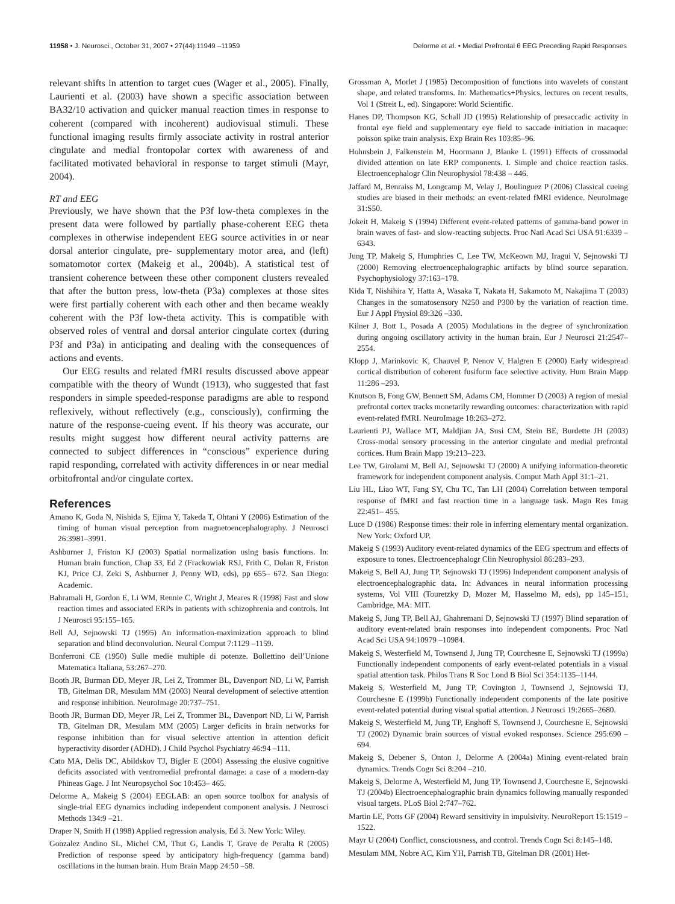11958 • J. Neurosci., October 31, 2007 • 27(44):11949 –11959 Delorme et al. • Medial Prefrontal θ EEG Preceding Rapid Responses
relevant shifts in attention to target cues (Wager et al., 2005). Finally, Laurienti et al. (2003) have shown a specific association between BA32/10 activation and quicker manual reaction times in response to coherent (compared with incoherent) audiovisual stimuli. These functional imaging results firmly associate activity in rostral anterior cingulate and medial frontopolar cortex with awareness of and facilitated motivated behavioral in response to target stimuli (Mayr, 2004).
RT and EEG
Previously, we have shown that the P3f low-theta complexes in the present data were followed by partially phase-coherent EEG theta complexes in otherwise independent EEG source activities in or near dorsal anterior cingulate, pre- supplementary motor area, and (left) somatomotor cortex (Makeig et al., 2004b). A statistical test of transient coherence between these other component clusters revealed that after the button press, low-theta (P3a) complexes at those sites were first partially coherent with each other and then became weakly coherent with the P3f low-theta activity. This is compatible with observed roles of ventral and dorsal anterior cingulate cortex (during P3f and P3a) in anticipating and dealing with the consequences of actions and events.
Our EEG results and related fMRI results discussed above appear compatible with the theory of Wundt (1913), who suggested that fast responders in simple speeded-response paradigms are able to respond reflexively, without reflectively (e.g., consciously), confirming the nature of the response-cueing event. If his theory was accurate, our results might suggest how different neural activity patterns are connected to subject differences in “conscious” experience during rapid responding, correlated with activity differences in or near medial orbitofrontal and/or cingulate cortex.
References
Amano K, Goda N, Nishida S, Ejima Y, Takeda T, Ohtani Y (2006) Estimation of the timing of human visual perception from magnetoencephalography. J Neurosci 26:3981–3991.
Ashburner J, Friston KJ (2003) Spatial normalization using basis functions. In: Human brain function, Chap 33, Ed 2 (Frackowiak RSJ, Frith C, Dolan R, Friston KJ, Price CJ, Zeki S, Ashburner J, Penny WD, eds), pp 655– 672. San Diego: Academic.
Bahramali H, Gordon E, Li WM, Rennie C, Wright J, Meares R (1998) Fast and slow reaction times and associated ERPs in patients with schizophrenia and controls. Int J Neurosci 95:155–165.
Bell AJ, Sejnowski TJ (1995) An information-maximization approach to blind separation and blind deconvolution. Neural Comput 7:1129 –1159.
Bonferroni CE (1950) Sulle medie multiple di potenze. Bollettino dell’Unione Matematica Italiana, 53:267–270.
Booth JR, Burman DD, Meyer JR, Lei Z, Trommer BL, Davenport ND, Li W, Parrish TB, Gitelman DR, Mesulam MM (2003) Neural development of selective attention and response inhibition. NeuroImage 20:737–751.
Booth JR, Burman DD, Meyer JR, Lei Z, Trommer BL, Davenport ND, Li W, Parrish TB, Gitelman DR, Mesulam MM (2005) Larger deficits in brain networks for response inhibition than for visual selective attention in attention deficit hyperactivity disorder (ADHD). J Child Psychol Psychiatry 46:94 –111.
Cato MA, Delis DC, Abildskov TJ, Bigler E (2004) Assessing the elusive cognitive deficits associated with ventromedial prefrontal damage: a case of a modern-day Phineas Gage. J Int Neuropsychol Soc 10:453– 465.
Delorme A, Makeig S (2004) EEGLAB: an open source toolbox for analysis of single-trial EEG dynamics including independent component analysis. J Neurosci Methods 134:9 –21.
Draper N, Smith H (1998) Applied regression analysis, Ed 3. New York: Wiley.
Gonzalez Andino SL, Michel CM, Thut G, Landis T, Grave de Peralta R (2005) Prediction of response speed by anticipatory high-frequency (gamma band) oscillations in the human brain. Hum Brain Mapp 24:50 –58.
Grossman A, Morlet J (1985) Decomposition of functions into wavelets of constant shape, and related transforms. In: Mathematics+Physics, lectures on recent results, Vol 1 (Streit L, ed). Singapore: World Scientific.
Hanes DP, Thompson KG, Schall JD (1995) Relationship of presaccadic activity in frontal eye field and supplementary eye field to saccade initiation in macaque: poisson spike train analysis. Exp Brain Res 103:85–96.
Hohnsbein J, Falkenstein M, Hoormann J, Blanke L (1991) Effects of crossmodal divided attention on late ERP components. I. Simple and choice reaction tasks. Electroencephalogr Clin Neurophysiol 78:438 – 446.
Jaffard M, Benraiss M, Longcamp M, Velay J, Boulinguez P (2006) Classical cueing studies are biased in their methods: an event-related fMRI evidence. NeuroImage 31:S50.
Jokeit H, Makeig S (1994) Different event-related patterns of gamma-band power in brain waves of fast- and slow-reacting subjects. Proc Natl Acad Sci USA 91:6339 – 6343.
Jung TP, Makeig S, Humphries C, Lee TW, McKeown MJ, Iragui V, Sejnowski TJ (2000) Removing electroencephalographic artifacts by blind source separation. Psychophysiology 37:163–178.
Kida T, Nishihira Y, Hatta A, Wasaka T, Nakata H, Sakamoto M, Nakajima T (2003) Changes in the somatosensory N250 and P300 by the variation of reaction time. Eur J Appl Physiol 89:326 –330.
Kilner J, Bott L, Posada A (2005) Modulations in the degree of synchronization during ongoing oscillatory activity in the human brain. Eur J Neurosci 21:2547–2554.
Klopp J, Marinkovic K, Chauvel P, Nenov V, Halgren E (2000) Early widespread cortical distribution of coherent fusiform face selective activity. Hum Brain Mapp 11:286 –293.
Knutson B, Fong GW, Bennett SM, Adams CM, Hommer D (2003) A region of mesial prefrontal cortex tracks monetarily rewarding outcomes: characterization with rapid event-related fMRI. NeuroImage 18:263–272.
Laurienti PJ, Wallace MT, Maldjian JA, Susi CM, Stein BE, Burdette JH (2003) Cross-modal sensory processing in the anterior cingulate and medial prefrontal cortices. Hum Brain Mapp 19:213–223.
Lee TW, Girolami M, Bell AJ, Sejnowski TJ (2000) A unifying information-theoretic framework for independent component analysis. Comput Math Appl 31:1–21.
Liu HL, Liao WT, Fang SY, Chu TC, Tan LH (2004) Correlation between temporal response of fMRI and fast reaction time in a language task. Magn Res Imag 22:451– 455.
Luce D (1986) Response times: their role in inferring elementary mental organization. New York: Oxford UP.
Makeig S (1993) Auditory event-related dynamics of the EEG spectrum and effects of exposure to tones. Electroencephalogr Clin Neurophysiol 86:283–293.
Makeig S, Bell AJ, Jung TP, Sejnowski TJ (1996) Independent component analysis of electroencephalographic data. In: Advances in neural information processing systems, Vol VIII (Touretzky D, Mozer M, Hasselmo M, eds), pp 145–151, Cambridge, MA: MIT.
Makeig S, Jung TP, Bell AJ, Ghahremani D, Sejnowski TJ (1997) Blind separation of auditory event-related brain responses into independent components. Proc Natl Acad Sci USA 94:10979 –10984.
Makeig S, Westerfield M, Townsend J, Jung TP, Courchesne E, Sejnowski TJ (1999a) Functionally independent components of early event-related potentials in a visual spatial attention task. Philos Trans R Soc Lond B Biol Sci 354:1135–1144.
Makeig S, Westerfield M, Jung TP, Covington J, Townsend J, Sejnowski TJ, Courchesne E (1999b) Functionally independent components of the late positive event-related potential during visual spatial attention. J Neurosci 19:2665–2680.
Makeig S, Westerfield M, Jung TP, Enghoff S, Townsend J, Courchesne E, Sejnowski TJ (2002) Dynamic brain sources of visual evoked responses. Science 295:690 – 694.
Makeig S, Debener S, Onton J, Delorme A (2004a) Mining event-related brain dynamics. Trends Cogn Sci 8:204 –210.
Makeig S, Delorme A, Westerfield M, Jung TP, Townsend J, Courchesne E, Sejnowski TJ (2004b) Electroencephalographic brain dynamics following manually responded visual targets. PLoS Biol 2:747–762.
Martin LE, Potts GF (2004) Reward sensitivity in impulsivity. NeuroReport 15:1519 –1522.
Mayr U (2004) Conflict, consciousness, and control. Trends Cogn Sci 8:145–148.
Mesulam MM, Nobre AC, Kim YH, Parrish TB, Gitelman DR (2001) Het-